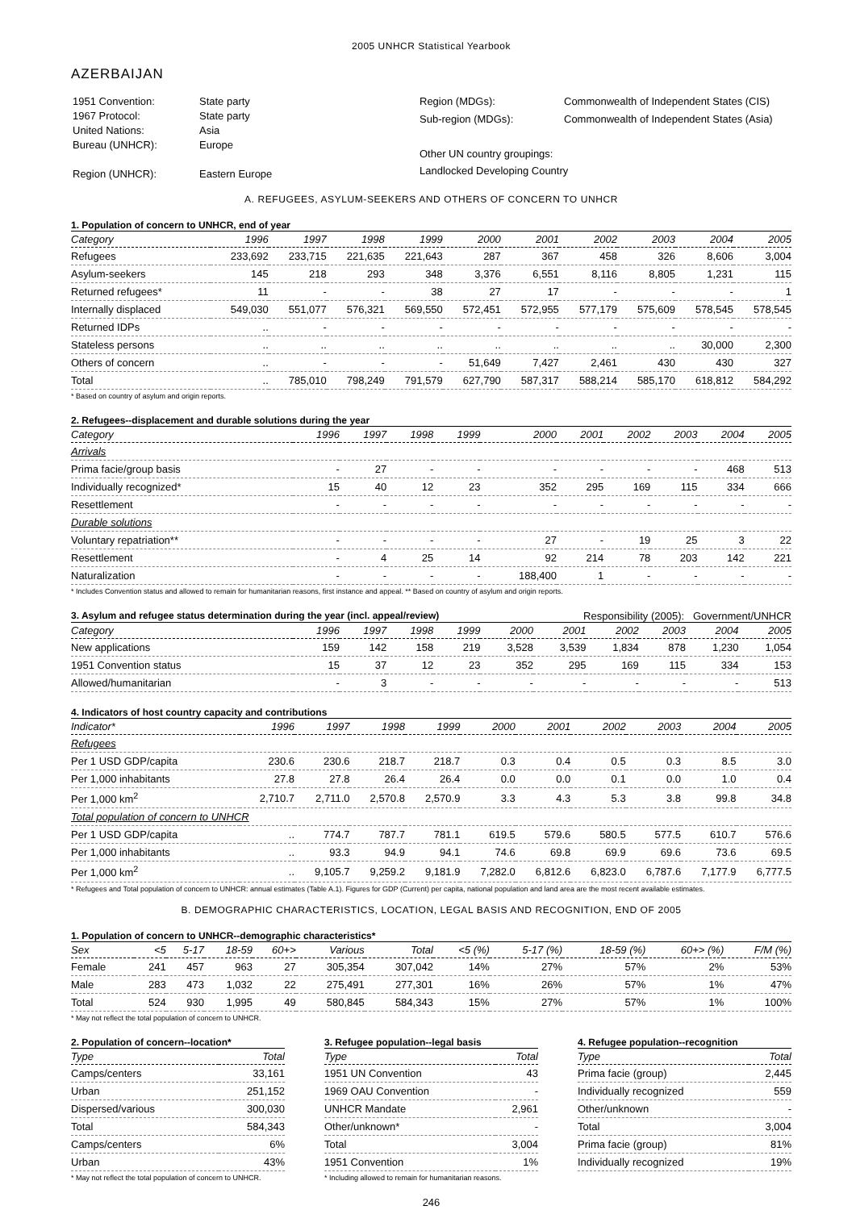2005 UNHCR Statistical Yearbook
AZERBAIJAN
| 1951 Convention: | State party |
| 1967 Protocol: | State party |
| United Nations: | Asia |
| Bureau (UNHCR): | Europe |
| Region (UNHCR): | Eastern Europe |
| Region (MDGs): | Commonwealth of Independent States (CIS) |
| Sub-region (MDGs): | Commonwealth of Independent States (Asia) |
| Other UN country groupings: | |
| Landlocked Developing Country | |
A. REFUGEES, ASYLUM-SEEKERS AND OTHERS OF CONCERN TO UNHCR
1. Population of concern to UNHCR, end of year
| Category | 1996 | 1997 | 1998 | 1999 | 2000 | 2001 | 2002 | 2003 | 2004 | 2005 |
| --- | --- | --- | --- | --- | --- | --- | --- | --- | --- | --- |
| Refugees | 233,692 | 233,715 | 221,635 | 221,643 | 287 | 367 | 458 | 326 | 8,606 | 3,004 |
| Asylum-seekers | 145 | 218 | 293 | 348 | 3,376 | 6,551 | 8,116 | 8,805 | 1,231 | 115 |
| Returned refugees* | 11 | - | - | 38 | 27 | 17 | - | - | - | 1 |
| Internally displaced | 549,030 | 551,077 | 576,321 | 569,550 | 572,451 | 572,955 | 577,179 | 575,609 | 578,545 | 578,545 |
| Returned IDPs | .. | - | - | - | - | - | - | - | - | - |
| Stateless persons | .. | .. | .. | .. | .. | .. | .. | .. | 30,000 | 2,300 |
| Others of concern | .. | - | - | - | 51,649 | 7,427 | 2,461 | 430 | 430 | 327 |
| Total | .. | 785,010 | 798,249 | 791,579 | 627,790 | 587,317 | 588,214 | 585,170 | 618,812 | 584,292 |
* Based on country of asylum and origin reports.
2. Refugees--displacement and durable solutions during the year
| Category | 1996 | 1997 | 1998 | 1999 | 2000 | 2001 | 2002 | 2003 | 2004 | 2005 |
| --- | --- | --- | --- | --- | --- | --- | --- | --- | --- | --- |
| Arrivals | | | | | | | | | | |
| Prima facie/group basis | - | 27 | - | - | - | - | - | - | 468 | 513 |
| Individually recognized* | 15 | 40 | 12 | 23 | 352 | 295 | 169 | 115 | 334 | 666 |
| Resettlement | - | - | - | - | - | - | - | - | - | - |
| Durable solutions | | | | | | | | | | |
| Voluntary repatriation** | - | - | - | - | 27 | - | 19 | 25 | 3 | 22 |
| Resettlement | - | 4 | 25 | 14 | 92 | 214 | 78 | 203 | 142 | 221 |
| Naturalization | - | - | - | - | 188,400 | 1 | - | - | - | - |
* Includes Convention status and allowed to remain for humanitarian reasons, first instance and appeal. ** Based on country of asylum and origin reports.
3. Asylum and refugee status determination during the year (incl. appeal/review) Responsibility (2005): Government/UNHCR
| Category | 1996 | 1997 | 1998 | 1999 | 2000 | 2001 | 2002 | 2003 | 2004 | 2005 |
| --- | --- | --- | --- | --- | --- | --- | --- | --- | --- | --- |
| New applications | 159 | 142 | 158 | 219 | 3,528 | 3,539 | 1,834 | 878 | 1,230 | 1,054 |
| 1951 Convention status | 15 | 37 | 12 | 23 | 352 | 295 | 169 | 115 | 334 | 153 |
| Allowed/humanitarian | - | 3 | - | - | - | - | - | - | - | 513 |
4. Indicators of host country capacity and contributions
| Indicator* | 1996 | 1997 | 1998 | 1999 | 2000 | 2001 | 2002 | 2003 | 2004 | 2005 |
| --- | --- | --- | --- | --- | --- | --- | --- | --- | --- | --- |
| Refugees | | | | | | | | | | |
| Per 1 USD GDP/capita | 230.6 | 230.6 | 218.7 | 218.7 | 0.3 | 0.4 | 0.5 | 0.3 | 8.5 | 3.0 |
| Per 1,000 inhabitants | 27.8 | 27.8 | 26.4 | 26.4 | 0.0 | 0.0 | 0.1 | 0.0 | 1.0 | 0.4 |
| Per 1,000 km<sup>2</sup> | 2,710.7 | 2,711.0 | 2,570.8 | 2,570.9 | 3.3 | 4.3 | 5.3 | 3.8 | 99.8 | 34.8 |
| Total population of concern to UNHCR | | | | | | | | | | |
| Per 1 USD GDP/capita | .. | 774.7 | 787.7 | 781.1 | 619.5 | 579.6 | 580.5 | 577.5 | 610.7 | 576.6 |
| Per 1,000 inhabitants | .. | 93.3 | 94.9 | 94.1 | 74.6 | 69.8 | 69.9 | 69.6 | 73.6 | 69.5 |
| Per 1,000 km<sup>2</sup> | .. | 9,105.7 | 9,259.2 | 9,181.9 | 7,282.0 | 6,812.6 | 6,823.0 | 6,787.6 | 7,177.9 | 6,777.5 |
* Refugees and Total population of concern to UNHCR: annual estimates (Table A.1). Figures for GDP (Current) per capita, national population and land area are the most recent available estimates.
B. DEMOGRAPHIC CHARACTERISTICS, LOCATION, LEGAL BASIS AND RECOGNITION, END OF 2005
1. Population of concern to UNHCR--demographic characteristics*
| Sex | <5 | 5-17 | 18-59 | 60+> | Various | Total | <5 (%) | 5-17 (%) | 18-59 (%) | 60+> (%) | F/M (%) |
| --- | --- | --- | --- | --- | --- | --- | --- | --- | --- | --- | --- |
| Female | 241 | 457 | 963 | 27 | 305,354 | 307,042 | 14% | 27% | 57% | 2% | 53% |
| Male | 283 | 473 | 1,032 | 22 | 275,491 | 277,301 | 16% | 26% | 57% | 1% | 47% |
| Total | 524 | 930 | 1,995 | 49 | 580,845 | 584,343 | 15% | 27% | 57% | 1% | 100% |
* May not reflect the total population of concern to UNHCR.
2. Population of concern--location*
| Type | Total |
| --- | --- |
| Camps/centers | 33,161 |
| Urban | 251,152 |
| Dispersed/various | 300,030 |
| Total | 584,343 |
| Camps/centers | 6% |
| Urban | 43% |
* May not reflect the total population of concern to UNHCR.
3. Refugee population--legal basis
| Type | Total |
| --- | --- |
| 1951 UN Convention | 43 |
| 1969 OAU Convention | - |
| UNHCR Mandate | 2,961 |
| Other/unknown* | - |
| Total | 3,004 |
| 1951 Convention | 1% |
* Including allowed to remain for humanitarian reasons.
4. Refugee population--recognition
| Type | Total |
| --- | --- |
| Prima facie (group) | 2,445 |
| Individually recognized | 559 |
| Other/unknown | - |
| Total | 3,004 |
| Prima facie (group) | 81% |
| Individually recognized | 19% |
246